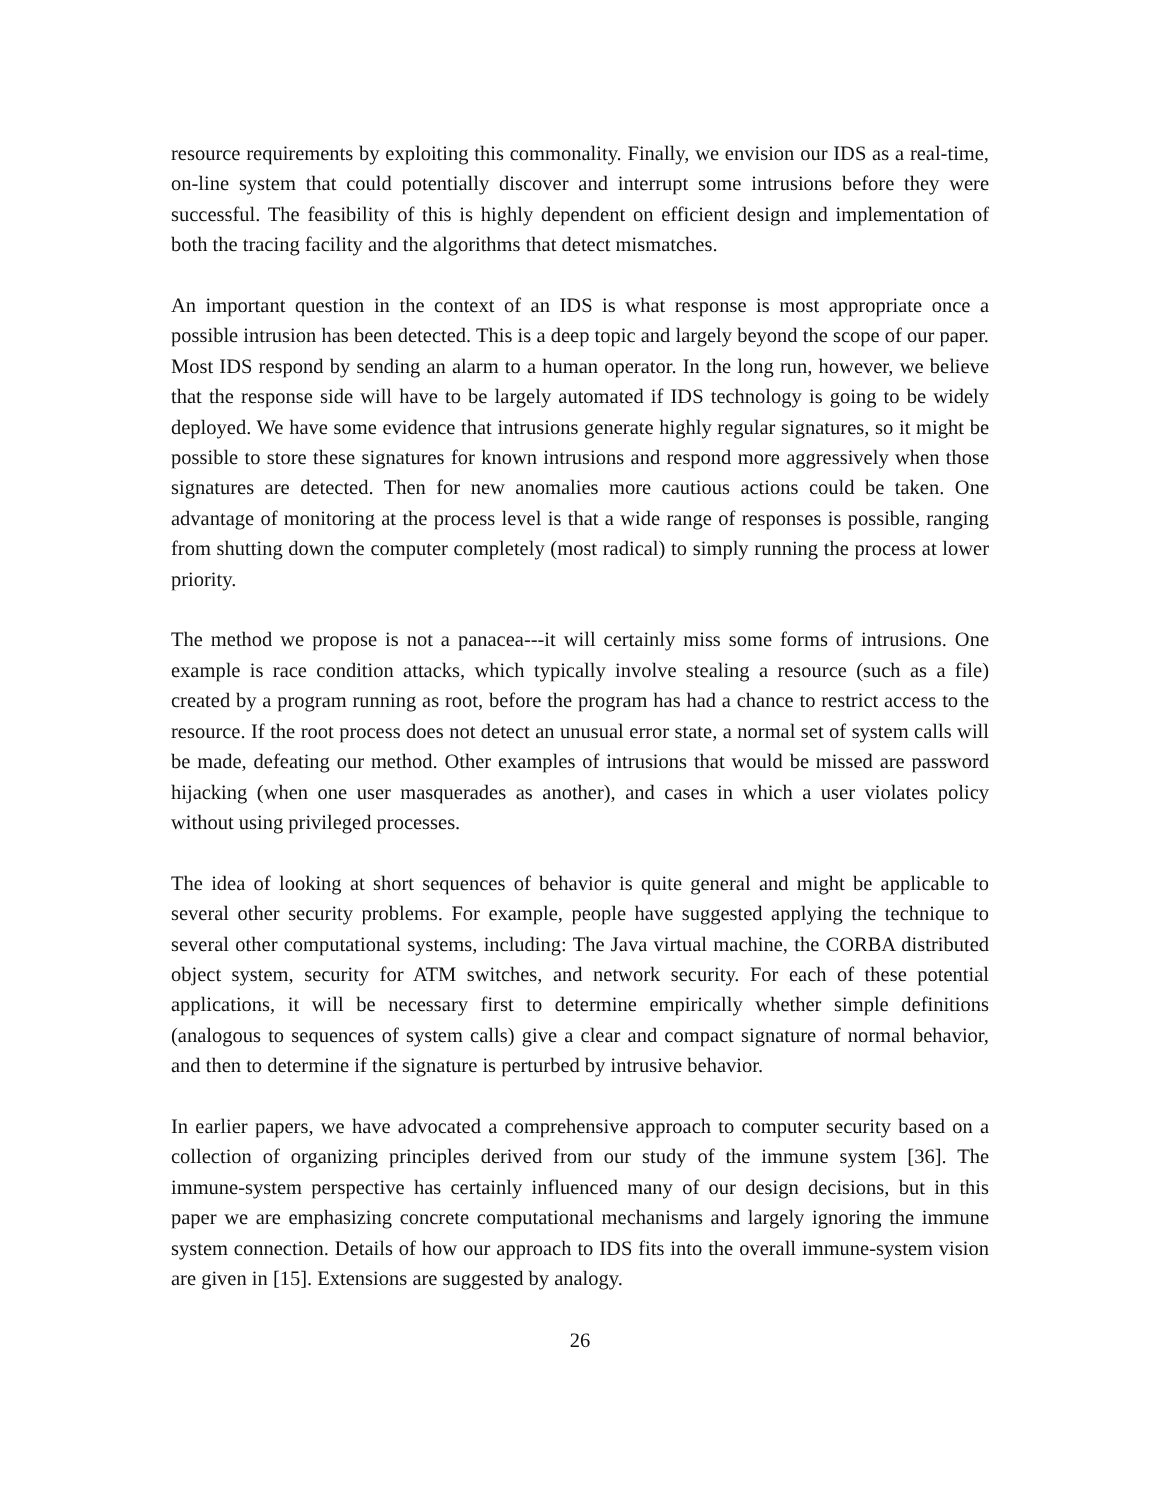resource requirements by exploiting this commonality. Finally, we envision our IDS as a real-time, on-line system that could potentially discover and interrupt some intrusions before they were successful. The feasibility of this is highly dependent on efficient design and implementation of both the tracing facility and the algorithms that detect mismatches.
An important question in the context of an IDS is what response is most appropriate once a possible intrusion has been detected. This is a deep topic and largely beyond the scope of our paper. Most IDS respond by sending an alarm to a human operator. In the long run, however, we believe that the response side will have to be largely automated if IDS technology is going to be widely deployed. We have some evidence that intrusions generate highly regular signatures, so it might be possible to store these signatures for known intrusions and respond more aggressively when those signatures are detected. Then for new anomalies more cautious actions could be taken. One advantage of monitoring at the process level is that a wide range of responses is possible, ranging from shutting down the computer completely (most radical) to simply running the process at lower priority.
The method we propose is not a panacea---it will certainly miss some forms of intrusions. One example is race condition attacks, which typically involve stealing a resource (such as a file) created by a program running as root, before the program has had a chance to restrict access to the resource. If the root process does not detect an unusual error state, a normal set of system calls will be made, defeating our method. Other examples of intrusions that would be missed are password hijacking (when one user masquerades as another), and cases in which a user violates policy without using privileged processes.
The idea of looking at short sequences of behavior is quite general and might be applicable to several other security problems. For example, people have suggested applying the technique to several other computational systems, including: The Java virtual machine, the CORBA distributed object system, security for ATM switches, and network security. For each of these potential applications, it will be necessary first to determine empirically whether simple definitions (analogous to sequences of system calls) give a clear and compact signature of normal behavior, and then to determine if the signature is perturbed by intrusive behavior.
In earlier papers, we have advocated a comprehensive approach to computer security based on a collection of organizing principles derived from our study of the immune system [36]. The immune-system perspective has certainly influenced many of our design decisions, but in this paper we are emphasizing concrete computational mechanisms and largely ignoring the immune system connection. Details of how our approach to IDS fits into the overall immune-system vision are given in [15]. Extensions are suggested by analogy.
26